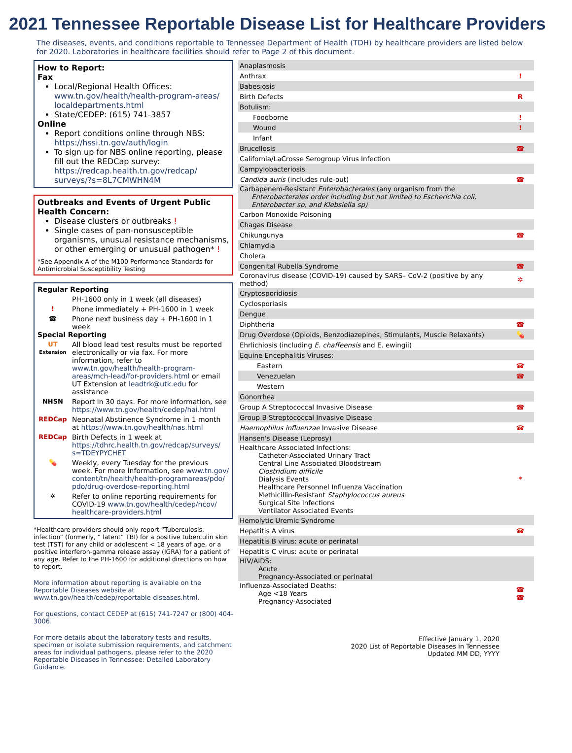2021 Tennessee Reportable Disease List for Healthcare Providers
The diseases, events, and conditions reportable to Tennessee Department of Health (TDH) by healthcare providers are listed below for 2020. Laboratories in healthcare facilities should refer to Page 2 of this document.
How to Report:
Fax
Local/Regional Health Offices: www.tn.gov/health/health-program-areas/ localdepartments.html
State/CEDEP: (615) 741-3857
Online
Report conditions online through NBS: https://hssi.tn.gov/auth/login
To sign up for NBS online reporting, please fill out the REDCap survey: https://redcap.health.tn.gov/redcap/ surveys/?s=8L7CMWHN4M
Outbreaks and Events of Urgent Public Health Concern:
Disease clusters or outbreaks !
Single cases of pan-nonsusceptible organisms, unusual resistance mechanisms, or other emerging or unusual pathogen* !
*See Appendix A of the M100 Performance Standards for Antimicrobial Susceptibility Testing
Regular Reporting
PH-1600 only in 1 week (all diseases)
! Phone immediately + PH-1600 in 1 week
☎ Phone next business day + PH-1600 in 1 week
Special Reporting
UT
Extension
All blood lead test results must be reported electronically or via fax. For more information, refer to www.tn.gov/health/health-program-areas/mch-lead/for-providers.html or email UT Extension at leadtrk@utk.edu for assistance
NHSN Report in 30 days. For more information, see https://www.tn.gov/health/cedep/hai.html
REDCap Neonatal Abstinence Syndrome in 1 month at https://www.tn.gov/health/nas.html
REDCap Birth Defects in 1 week at https://tdhrc.health.tn.gov/redcap/surveys/ s=TDEYPYCHET
💊 Weekly, every Tuesday for the previous week. For more information, see www.tn.gov/ content/tn/health/health-programareas/pdo/ pdo/drug-overdose-reporting.html
✲ Refer to online reporting requirements for COVID-19 www.tn.gov/health/cedep/ncov/ healthcare-providers.html
*Healthcare providers should only report “Tuberculosis, infection” (formerly, “ latent” TBI) for a positive tuberculin skin test (TST) for any child or adolescent < 18 years of age, or a positive interferon-gamma release assay (IGRA) for a patient of any age. Refer to the PH-1600 for additional directions on how to report.
More information about reporting is available on the Reportable Diseases website at www.tn.gov/health/cedep/reportable-diseases.html.
For questions, contact CEDEP at (615) 741-7247 or (800) 404-3006.
For more details about the laboratory tests and results, specimen or isolate submission requirements, and catchment areas for individual pathogens, please refer to the 2020 Reportable Diseases in Tennessee: Detailed Laboratory Guidance.
| Anaplasmosis | |
| Anthrax | ! |
| Babesiosis | |
| Birth Defects | R |
| Botulism: | |
| Foodborne | ! |
| Wound | ! |
| Infant | |
| Brucellosis | ☎ |
| California/LaCrosse Serogroup Virus Infection | |
| Campylobacteriosis | |
| Candida auris (includes rule-out) | ☎ |
| Carbapenem-Resistant Enterobacterales (any organism from the Enterobacterales order including but not limited to Escherichia coli, Enterobacter sp, and Klebsiella sp) | |
| Carbon Monoxide Poisoning | |
| Chagas Disease | |
| Chikungunya | ☎ |
| Chlamydia | |
| Cholera | |
| Congenital Rubella Syndrome | ☎ |
| Coronavirus disease (COVID-19) caused by SARS– CoV-2 (positive by any method) | ✲ |
| Cryptosporidiosis | |
| Cyclosporiasis | |
| Dengue | |
| Diphtheria | ☎ |
| Drug Overdose (Opioids, Benzodiazepines, Stimulants, Muscle Relaxants) | 💊 |
| Ehrlichiosis (including E. chaffeensis and E. ewingii) | |
| Equine Encephalitis Viruses: | |
| Eastern | ☎ |
| Venezuelan | ☎ |
| Western | |
| Gonorrhea | |
| Group A Streptococcal Invasive Disease | ☎ |
| Group B Streptococcal Invasive Disease | |
| Haemophilus influenzae Invasive Disease | ☎ |
| Hansen's Disease (Leprosy) | |
| Healthcare Associated Infections: Catheter-Associated Urinary Tract Central Line Associated Bloodstream Clostridium difficile Dialysis Events Healthcare Personnel Influenza Vaccination Methicillin-Resistant Staphylococcus aureus Surgical Site Infections Ventilator Associated Events | * |
| Hemolytic Uremic Syndrome | |
| Hepatitis A virus | ☎ |
| Hepatitis B virus: acute or perinatal | |
| Hepatitis C virus: acute or perinatal | |
| HIV/AIDS: Acute Pregnancy-Associated or perinatal | |
| Influenza-Associated Deaths: Age <18 Years Pregnancy-Associated | ☎ ☎ |
Effective January 1, 2020
2020 List of Reportable Diseases in Tennessee
Updated MM DD, YYYY